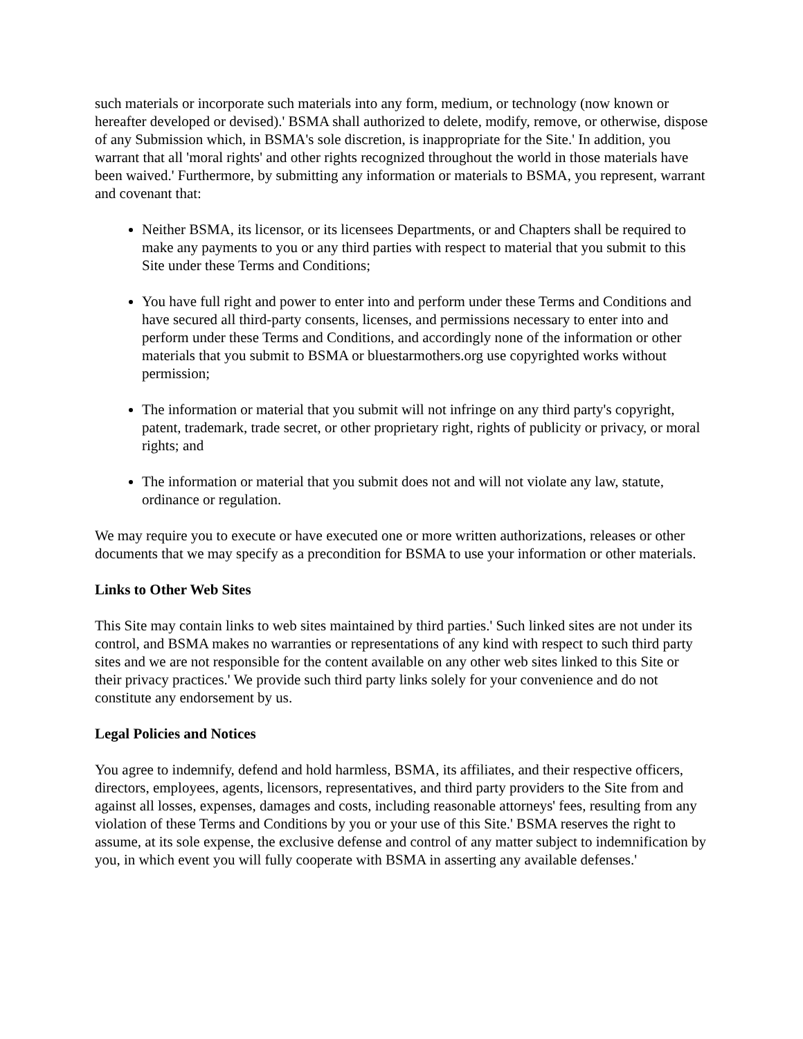such materials or incorporate such materials into any form, medium, or technology (now known or hereafter developed or devised).' BSMA shall authorized to delete, modify, remove, or otherwise, dispose of any Submission which, in BSMA's sole discretion, is inappropriate for the Site.' In addition, you warrant that all 'moral rights' and other rights recognized throughout the world in those materials have been waived.' Furthermore, by submitting any information or materials to BSMA, you represent, warrant and covenant that:
Neither BSMA, its licensor, or its licensees Departments, or and Chapters shall be required to make any payments to you or any third parties with respect to material that you submit to this Site under these Terms and Conditions;
You have full right and power to enter into and perform under these Terms and Conditions and have secured all third-party consents, licenses, and permissions necessary to enter into and perform under these Terms and Conditions, and accordingly none of the information or other materials that you submit to BSMA or bluestarmothers.org use copyrighted works without permission;
The information or material that you submit will not infringe on any third party's copyright, patent, trademark, trade secret, or other proprietary right, rights of publicity or privacy, or moral rights; and
The information or material that you submit does not and will not violate any law, statute, ordinance or regulation.
We may require you to execute or have executed one or more written authorizations, releases or other documents that we may specify as a precondition for BSMA to use your information or other materials.
Links to Other Web Sites
This Site may contain links to web sites maintained by third parties.' Such linked sites are not under its control, and BSMA makes no warranties or representations of any kind with respect to such third party sites and we are not responsible for the content available on any other web sites linked to this Site or their privacy practices.' We provide such third party links solely for your convenience and do not constitute any endorsement by us.
Legal Policies and Notices
You agree to indemnify, defend and hold harmless, BSMA, its affiliates, and their respective officers, directors, employees, agents, licensors, representatives, and third party providers to the Site from and against all losses, expenses, damages and costs, including reasonable attorneys' fees, resulting from any violation of these Terms and Conditions by you or your use of this Site.' BSMA reserves the right to assume, at its sole expense, the exclusive defense and control of any matter subject to indemnification by you, in which event you will fully cooperate with BSMA in asserting any available defenses.'